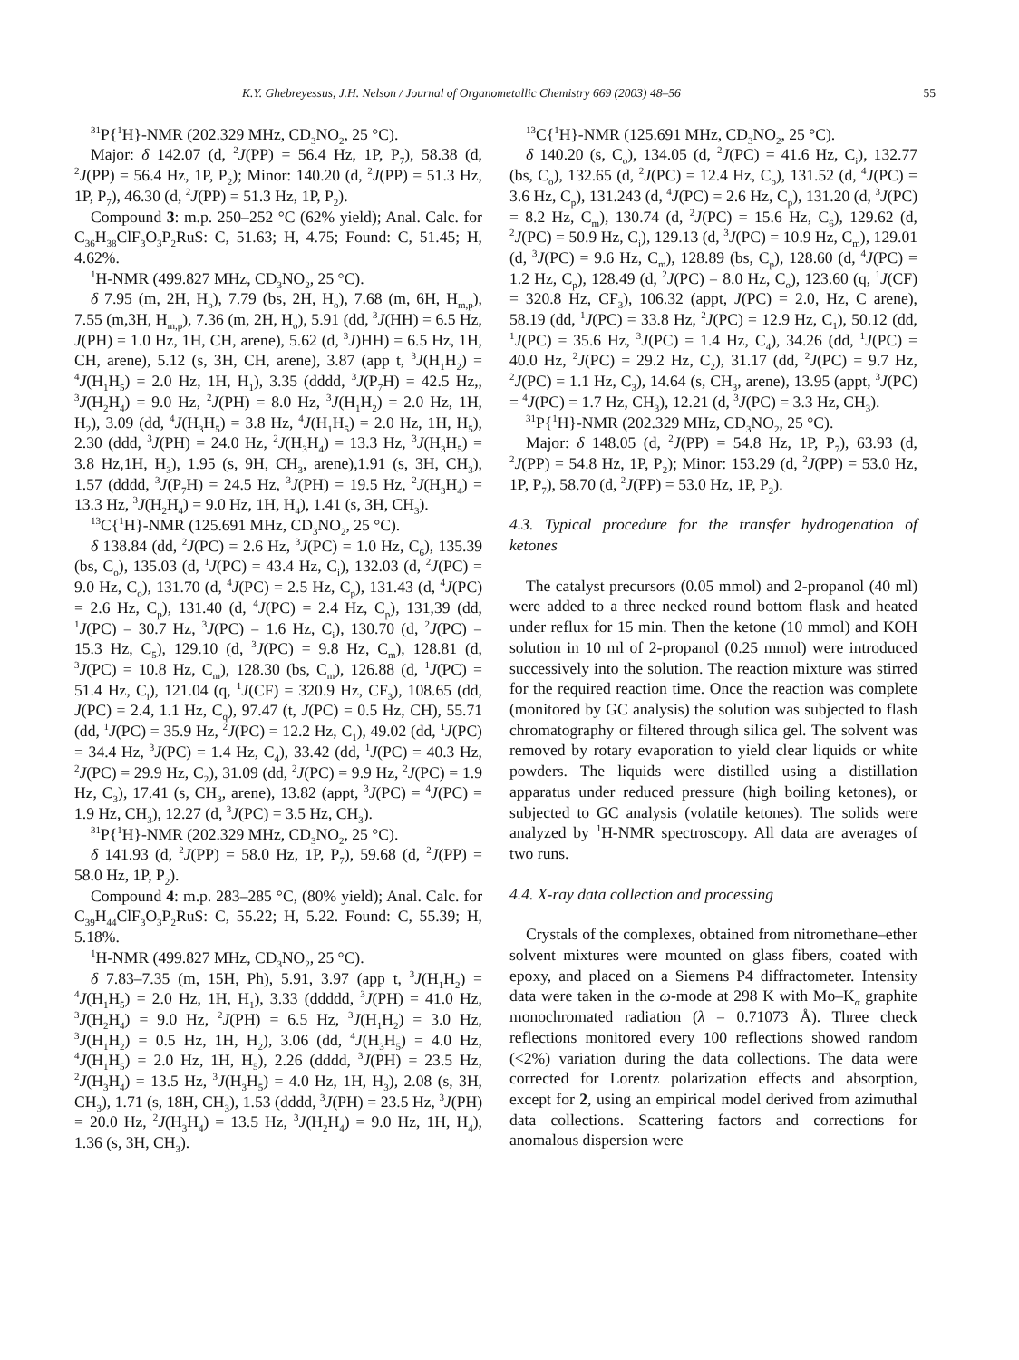K.Y. Ghebreyessus, J.H. Nelson / Journal of Organometallic Chemistry 669 (2003) 48–56 55
<sup>31</sup>P{<sup>1</sup>H}-NMR (202.329 MHz, CD<sub>3</sub>NO<sub>2</sub>, 25 °C).
Major: δ 142.07 (d, <sup>2</sup>J(PP) = 56.4 Hz, 1P, P<sub>7</sub>), 58.38 (d, <sup>2</sup>J(PP) = 56.4 Hz, 1P, P<sub>2</sub>); Minor: 140.20 (d, <sup>2</sup>J(PP) = 51.3 Hz, 1P, P<sub>7</sub>), 46.30 (d, <sup>2</sup>J(PP) = 51.3 Hz, 1P, P<sub>2</sub>).
Compound 3: m.p. 250–252 °C (62% yield); Anal. Calc. for C<sub>36</sub>H<sub>38</sub>ClF<sub>3</sub>O<sub>3</sub>P<sub>2</sub>RuS: C, 51.63; H, 4.75; Found: C, 51.45; H, 4.62%.
<sup>1</sup>H-NMR (499.827 MHz, CD<sub>3</sub>NO<sub>2</sub>, 25 °C).
δ 7.95 (m, 2H, H<sub>o</sub>), 7.79 (bs, 2H, H<sub>o</sub>), 7.68 (m, 6H, H<sub>m,p</sub>), 7.55 (m,3H, H<sub>m,p</sub>), 7.36 (m, 2H, H<sub>o</sub>), 5.91 (dd, <sup>3</sup>J(HH) = 6.5 Hz, J(PH) = 1.0 Hz, 1H, CH, arene), 5.62 (d, <sup>3</sup>J)HH) = 6.5 Hz, 1H, CH, arene), 5.12 (s, 3H, CH, arene), 3.87 (app t, <sup>3</sup>J(H<sub>1</sub>H<sub>2</sub>) = <sup>4</sup>J(H<sub>1</sub>H<sub>5</sub>) = 2.0 Hz, 1H, H<sub>1</sub>), 3.35 (dddd, <sup>3</sup>J(P<sub>7</sub>H) = 42.5 Hz,, <sup>3</sup>J(H<sub>2</sub>H<sub>4</sub>) = 9.0 Hz, <sup>2</sup>J(PH) = 8.0 Hz, <sup>3</sup>J(H<sub>1</sub>H<sub>2</sub>) = 2.0 Hz, 1H, H<sub>2</sub>), 3.09 (dd, <sup>4</sup>J(H<sub>3</sub>H<sub>5</sub>) = 3.8 Hz, <sup>4</sup>J(H<sub>1</sub>H<sub>5</sub>) = 2.0 Hz, 1H, H<sub>5</sub>), 2.30 (ddd, <sup>3</sup>J(PH) = 24.0 Hz, <sup>2</sup>J(H<sub>3</sub>H<sub>4</sub>) = 13.3 Hz, <sup>3</sup>J(H<sub>3</sub>H<sub>5</sub>) = 3.8 Hz,1H, H<sub>3</sub>), 1.95 (s, 9H, CH<sub>3</sub>, arene),1.91 (s, 3H, CH<sub>3</sub>), 1.57 (dddd, <sup>3</sup>J(P<sub>7</sub>H) = 24.5 Hz, <sup>3</sup>J(PH) = 19.5 Hz, <sup>2</sup>J(H<sub>3</sub>H<sub>4</sub>) = 13.3 Hz, <sup>3</sup>J(H<sub>2</sub>H<sub>4</sub>) = 9.0 Hz, 1H, H<sub>4</sub>), 1.41 (s, 3H, CH<sub>3</sub>).
<sup>13</sup>C{<sup>1</sup>H}-NMR (125.691 MHz, CD<sub>3</sub>NO<sub>2</sub>, 25 °C).
δ 138.84 (dd, <sup>2</sup>J(PC) = 2.6 Hz, <sup>3</sup>J(PC) = 1.0 Hz, C<sub>6</sub>), 135.39 (bs, C<sub>o</sub>), 135.03 (d, <sup>1</sup>J(PC) = 43.4 Hz, C<sub>i</sub>), 132.03 (d, <sup>2</sup>J(PC) = 9.0 Hz, C<sub>o</sub>), 131.70 (d, <sup>4</sup>J(PC) = 2.5 Hz, C<sub>p</sub>), 131.43 (d, <sup>4</sup>J(PC) = 2.6 Hz, C<sub>p</sub>), 131.40 (d, <sup>4</sup>J(PC) = 2.4 Hz, C<sub>p</sub>), 131,39 (dd, <sup>1</sup>J(PC) = 30.7 Hz, <sup>3</sup>J(PC) = 1.6 Hz, C<sub>i</sub>), 130.70 (d, <sup>2</sup>J(PC) = 15.3 Hz, C<sub>5</sub>), 129.10 (d, <sup>3</sup>J(PC) = 9.8 Hz, C<sub>m</sub>), 128.81 (d, <sup>3</sup>J(PC) = 10.8 Hz, C<sub>m</sub>), 128.30 (bs, C<sub>m</sub>), 126.88 (d, <sup>1</sup>J(PC) = 51.4 Hz, C<sub>i</sub>), 121.04 (q, <sup>1</sup>J(CF) = 320.9 Hz, CF<sub>3</sub>), 108.65 (dd, J(PC) = 2.4, 1.1 Hz, C<sub>q</sub>), 97.47 (t, J(PC) = 0.5 Hz, CH), 55.71 (dd, <sup>1</sup>J(PC) = 35.9 Hz, <sup>2</sup>J(PC) = 12.2 Hz, C<sub>1</sub>), 49.02 (dd, <sup>1</sup>J(PC) = 34.4 Hz, <sup>3</sup>J(PC) = 1.4 Hz, C<sub>4</sub>), 33.42 (dd, <sup>1</sup>J(PC) = 40.3 Hz, <sup>2</sup>J(PC) = 29.9 Hz, C<sub>2</sub>), 31.09 (dd, <sup>2</sup>J(PC) = 9.9 Hz, <sup>2</sup>J(PC) = 1.9 Hz, C<sub>3</sub>), 17.41 (s, CH<sub>3</sub>, arene), 13.82 (appt, <sup>3</sup>J(PC) = <sup>4</sup>J(PC) = 1.9 Hz, CH<sub>3</sub>), 12.27 (d, <sup>3</sup>J(PC) = 3.5 Hz, CH<sub>3</sub>).
<sup>31</sup>P{<sup>1</sup>H}-NMR (202.329 MHz, CD<sub>3</sub>NO<sub>2</sub>, 25 °C).
δ 141.93 (d, <sup>2</sup>J(PP) = 58.0 Hz, 1P, P<sub>7</sub>), 59.68 (d, <sup>2</sup>J(PP) = 58.0 Hz, 1P, P<sub>2</sub>).
Compound 4: m.p. 283–285 °C, (80% yield); Anal. Calc. for C<sub>39</sub>H<sub>44</sub>ClF<sub>3</sub>O<sub>3</sub>P<sub>2</sub>RuS: C, 55.22; H, 5.22. Found: C, 55.39; H, 5.18%.
<sup>1</sup>H-NMR (499.827 MHz, CD<sub>3</sub>NO<sub>2</sub>, 25 °C).
δ 7.83–7.35 (m, 15H, Ph), 5.91, 3.97 (app t, <sup>3</sup>J(H<sub>1</sub>H<sub>2</sub>) = <sup>4</sup>J(H<sub>1</sub>H<sub>5</sub>) = 2.0 Hz, 1H, H<sub>1</sub>), 3.33 (ddddd, <sup>3</sup>J(PH) = 41.0 Hz, <sup>3</sup>J(H<sub>2</sub>H<sub>4</sub>) = 9.0 Hz, <sup>2</sup>J(PH) = 6.5 Hz, <sup>3</sup>J(H<sub>1</sub>H<sub>2</sub>) = 3.0 Hz, <sup>3</sup>J(H<sub>1</sub>H<sub>2</sub>) = 0.5 Hz, 1H, H<sub>2</sub>), 3.06 (dd, <sup>4</sup>J(H<sub>3</sub>H<sub>5</sub>) = 4.0 Hz, <sup>4</sup>J(H<sub>1</sub>H<sub>5</sub>) = 2.0 Hz, 1H, H<sub>5</sub>), 2.26 (dddd, <sup>3</sup>J(PH) = 23.5 Hz, <sup>2</sup>J(H<sub>3</sub>H<sub>4</sub>) = 13.5 Hz, <sup>3</sup>J(H<sub>3</sub>H<sub>5</sub>) = 4.0 Hz, 1H, H<sub>3</sub>), 2.08 (s, 3H, CH<sub>3</sub>), 1.71 (s, 18H, CH<sub>3</sub>), 1.53 (dddd, <sup>3</sup>J(PH) = 23.5 Hz, <sup>3</sup>J(PH) = 20.0 Hz, <sup>2</sup>J(H<sub>3</sub>H<sub>4</sub>) = 13.5 Hz, <sup>3</sup>J(H<sub>2</sub>H<sub>4</sub>) = 9.0 Hz, 1H, H<sub>4</sub>), 1.36 (s, 3H, CH<sub>3</sub>).
<sup>13</sup>C{<sup>1</sup>H}-NMR (125.691 MHz, CD<sub>3</sub>NO<sub>2</sub>, 25 °C).
δ 140.20 (s, C<sub>o</sub>), 134.05 (d, <sup>2</sup>J(PC) = 41.6 Hz, C<sub>i</sub>), 132.77 (bs, C<sub>o</sub>), 132.65 (d, <sup>2</sup>J(PC) = 12.4 Hz, C<sub>o</sub>), 131.52 (d, <sup>4</sup>J(PC) = 3.6 Hz, C<sub>p</sub>), 131.243 (d, <sup>4</sup>J(PC) = 2.6 Hz, C<sub>p</sub>), 131.20 (d, <sup>3</sup>J(PC) = 8.2 Hz, C<sub>m</sub>), 130.74 (d, <sup>2</sup>J(PC) = 15.6 Hz, C<sub>6</sub>), 129.62 (d, <sup>2</sup>J(PC) = 50.9 Hz, C<sub>i</sub>), 129.13 (d, <sup>3</sup>J(PC) = 10.9 Hz, C<sub>m</sub>), 129.01 (d, <sup>3</sup>J(PC) = 9.6 Hz, C<sub>m</sub>), 128.89 (bs, C<sub>p</sub>), 128.60 (d, <sup>4</sup>J(PC) = 1.2 Hz, C<sub>p</sub>), 128.49 (d, <sup>2</sup>J(PC) = 8.0 Hz, C<sub>o</sub>), 123.60 (q, <sup>1</sup>J(CF) = 320.8 Hz, CF<sub>3</sub>), 106.32 (appt, J(PC) = 2.0, Hz, C arene), 58.19 (dd, <sup>1</sup>J(PC) = 33.8 Hz, <sup>2</sup>J(PC) = 12.9 Hz, C<sub>1</sub>), 50.12 (dd, <sup>1</sup>J(PC) = 35.6 Hz, <sup>3</sup>J(PC) = 1.4 Hz, C<sub>4</sub>), 34.26 (dd, <sup>1</sup>J(PC) = 40.0 Hz, <sup>2</sup>J(PC) = 29.2 Hz, C<sub>2</sub>), 31.17 (dd, <sup>2</sup>J(PC) = 9.7 Hz, <sup>2</sup>J(PC) = 1.1 Hz, C<sub>3</sub>), 14.64 (s, CH<sub>3</sub>, arene), 13.95 (appt, <sup>3</sup>J(PC) = <sup>4</sup>J(PC) = 1.7 Hz, CH<sub>3</sub>), 12.21 (d, <sup>3</sup>J(PC) = 3.3 Hz, CH<sub>3</sub>).
<sup>31</sup>P{<sup>1</sup>H}-NMR (202.329 MHz, CD<sub>3</sub>NO<sub>2</sub>, 25 °C).
Major: δ 148.05 (d, <sup>2</sup>J(PP) = 54.8 Hz, 1P, P<sub>7</sub>), 63.93 (d, <sup>2</sup>J(PP) = 54.8 Hz, 1P, P<sub>2</sub>); Minor: 153.29 (d, <sup>2</sup>J(PP) = 53.0 Hz, 1P, P<sub>7</sub>), 58.70 (d, <sup>2</sup>J(PP) = 53.0 Hz, 1P, P<sub>2</sub>).
4.3. Typical procedure for the transfer hydrogenation of ketones
The catalyst precursors (0.05 mmol) and 2-propanol (40 ml) were added to a three necked round bottom flask and heated under reflux for 15 min. Then the ketone (10 mmol) and KOH solution in 10 ml of 2-propanol (0.25 mmol) were introduced successively into the solution. The reaction mixture was stirred for the required reaction time. Once the reaction was complete (monitored by GC analysis) the solution was subjected to flash chromatography or filtered through silica gel. The solvent was removed by rotary evaporation to yield clear liquids or white powders. The liquids were distilled using a distillation apparatus under reduced pressure (high boiling ketones), or subjected to GC analysis (volatile ketones). The solids were analyzed by <sup>1</sup>H-NMR spectroscopy. All data are averages of two runs.
4.4. X-ray data collection and processing
Crystals of the complexes, obtained from nitromethane–ether solvent mixtures were mounted on glass fibers, coated with epoxy, and placed on a Siemens P4 diffractometer. Intensity data were taken in the ω-mode at 298 K with Mo–K<sub>α</sub> graphite monochromated radiation (λ = 0.71073 Å). Three check reflections monitored every 100 reflections showed random (<2%) variation during the data collections. The data were corrected for Lorentz polarization effects and absorption, except for 2, using an empirical model derived from azimuthal data collections. Scattering factors and corrections for anomalous dispersion were